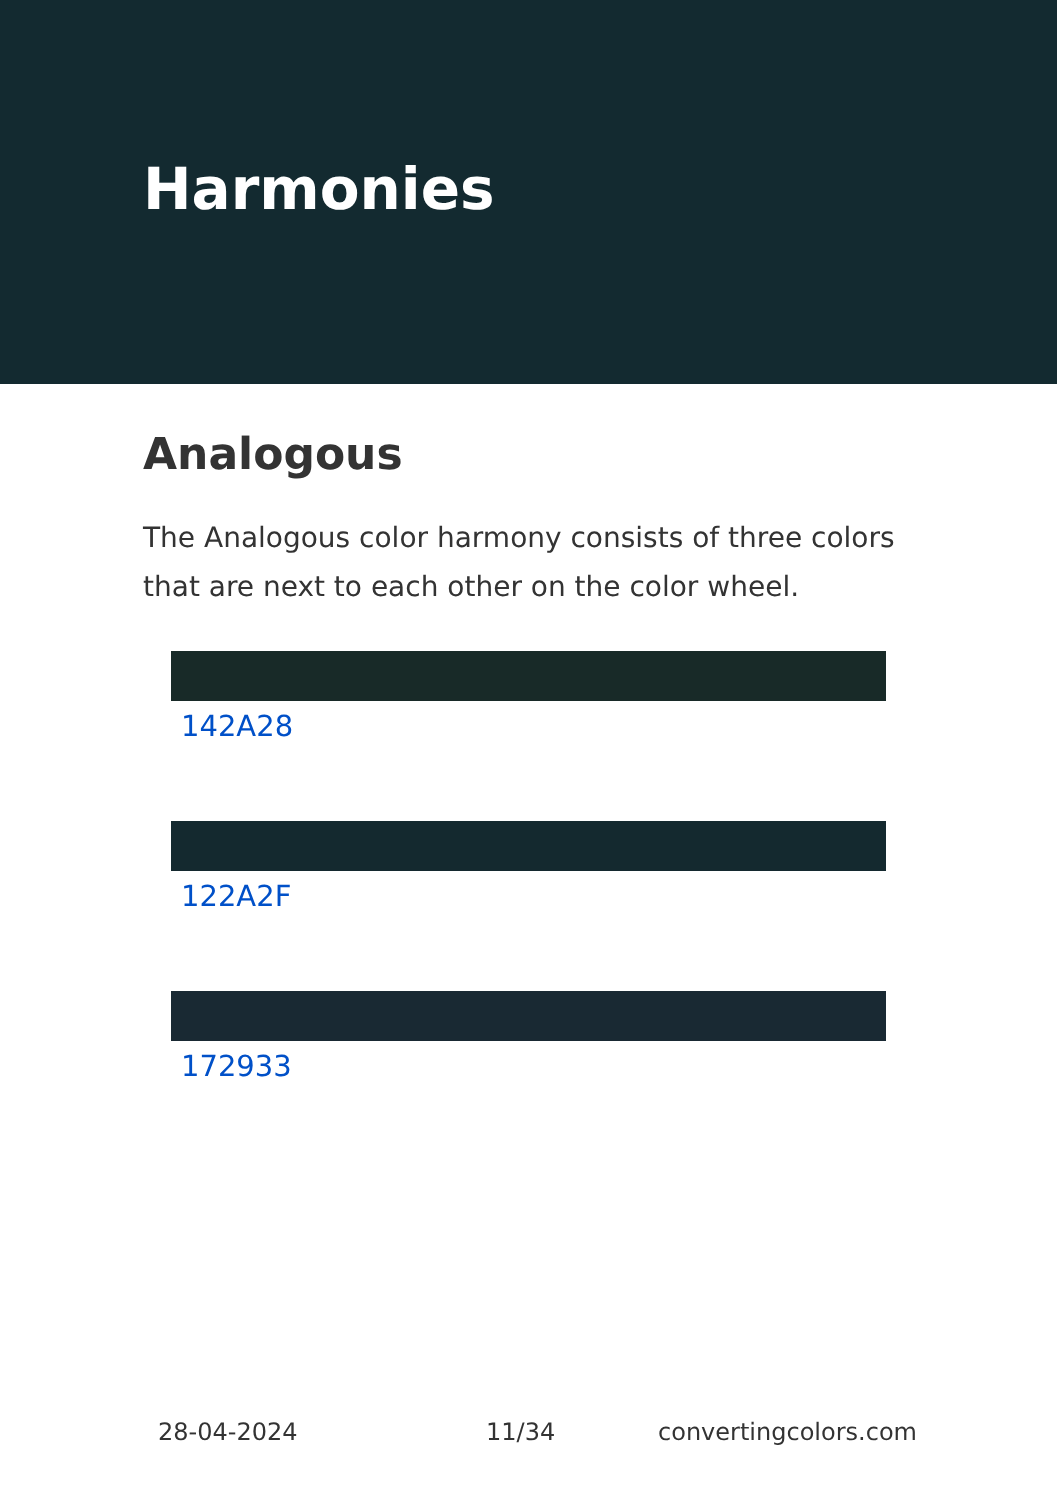Harmonies
Analogous
The Analogous color harmony consists of three colors that are next to each other on the color wheel.
142A28
122A2F
172933
28-04-2024 11/34 convertingcolors.com